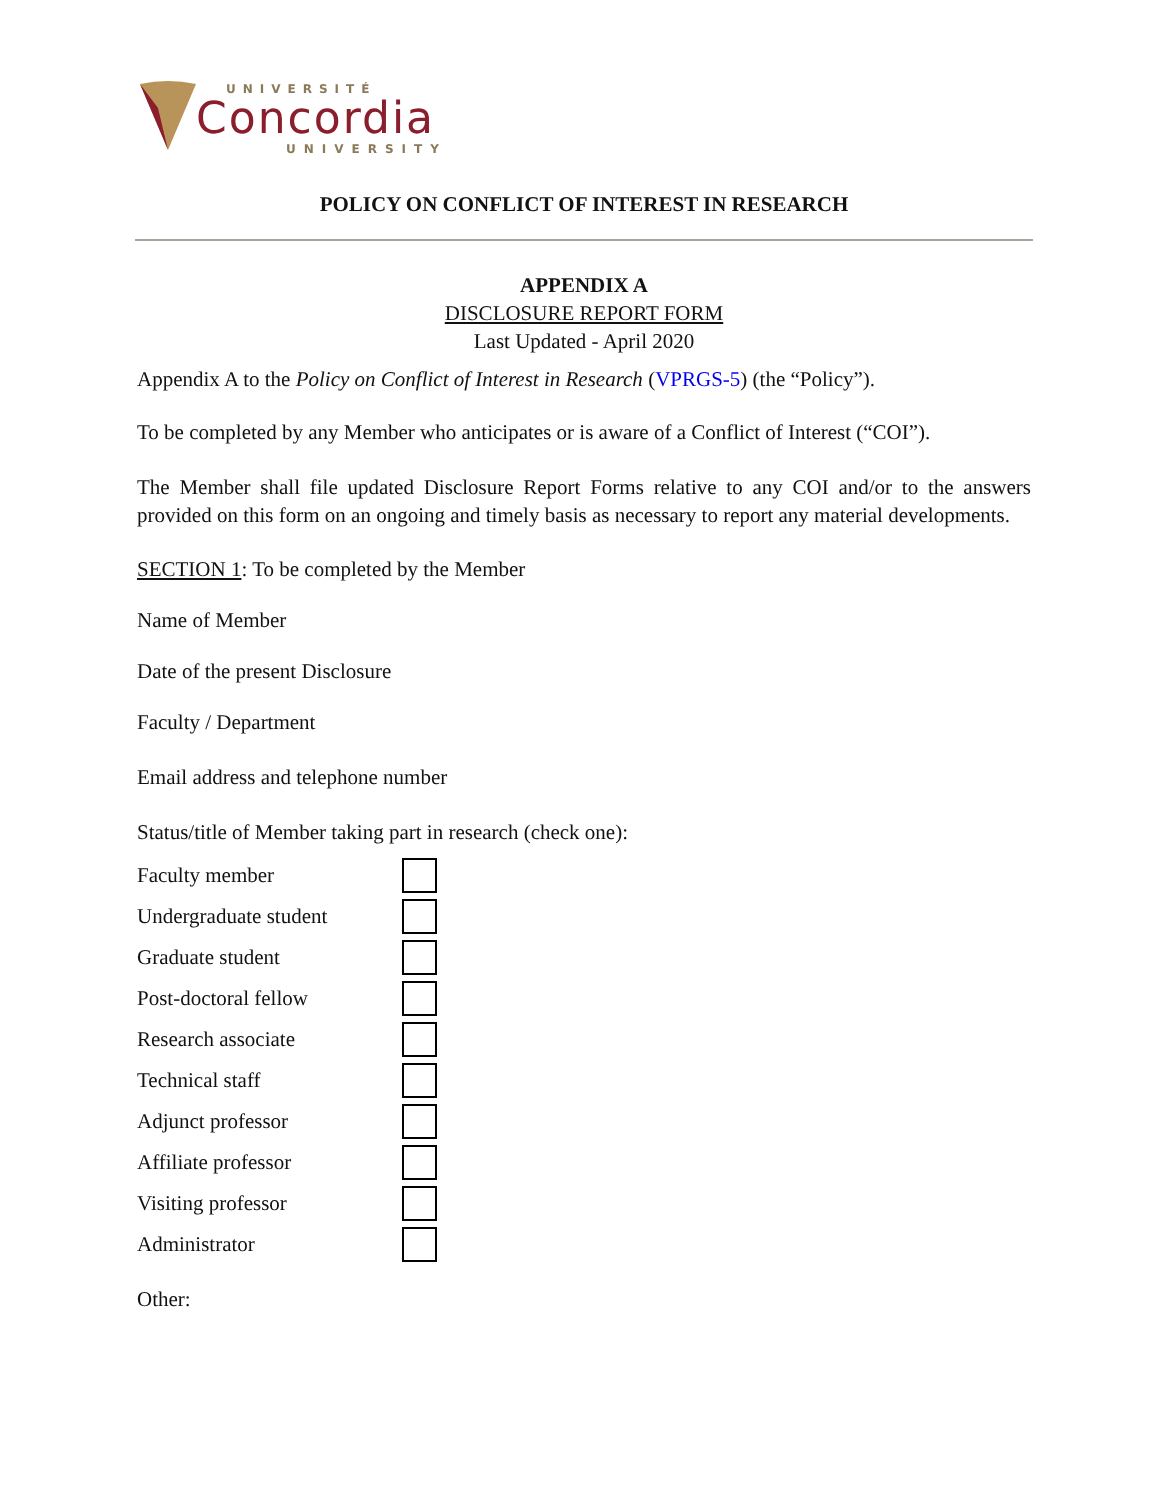UNIVERSITÉ
Concordia
UNIVERSITY
POLICY ON CONFLICT OF INTEREST IN RESEARCH
APPENDIX A
DISCLOSURE REPORT FORM
Last Updated - April 2020
Appendix A to the Policy on Conflict of Interest in Research (VPRGS-5) (the “Policy”).
To be completed by any Member who anticipates or is aware of a Conflict of Interest (“COI”).
The Member shall file updated Disclosure Report Forms relative to any COI and/or to the answers provided on this form on an ongoing and timely basis as necessary to report any material developments.
SECTION 1: To be completed by the Member
Name of Member
Date of the present Disclosure
Faculty / Department
Email address and telephone number
Status/title of Member taking part in research (check one):
Faculty member
Undergraduate student
Graduate student
Post-doctoral fellow
Research associate
Technical staff
Adjunct professor
Affiliate professor
Visiting professor
Administrator
Other: